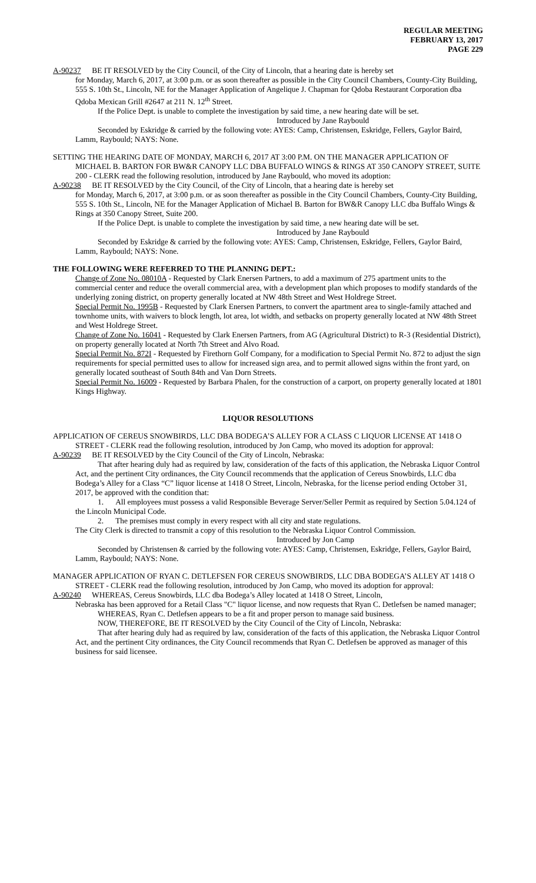REGULAR MEETING
FEBRUARY 13, 2017
PAGE 229
A-90237 BE IT RESOLVED by the City Council, of the City of Lincoln, that a hearing date is hereby set
for Monday, March 6, 2017, at 3:00 p.m. or as soon thereafter as possible in the City Council Chambers, County-City Building, 555 S. 10th St., Lincoln, NE for the Manager Application of Angelique J. Chapman for Qdoba Restaurant Corporation dba Qdoba Mexican Grill #2647 at 211 N. 12<sup>th</sup> Street.
If the Police Dept. is unable to complete the investigation by said time, a new hearing date will be set.
Introduced by Jane Raybould
Seconded by Eskridge & carried by the following vote: AYES: Camp, Christensen, Eskridge, Fellers, Gaylor Baird, Lamm, Raybould; NAYS: None.
SETTING THE HEARING DATE OF MONDAY, MARCH 6, 2017 AT 3:00 P.M. ON THE MANAGER APPLICATION OF MICHAEL B. BARTON FOR BW&R CANOPY LLC DBA BUFFALO WINGS & RINGS AT 350 CANOPY STREET, SUITE 200 - CLERK read the following resolution, introduced by Jane Raybould, who moved its adoption:
A-90238 BE IT RESOLVED by the City Council, of the City of Lincoln, that a hearing date is hereby set
for Monday, March 6, 2017, at 3:00 p.m. or as soon thereafter as possible in the City Council Chambers, County-City Building, 555 S. 10th St., Lincoln, NE for the Manager Application of Michael B. Barton for BW&R Canopy LLC dba Buffalo Wings & Rings at 350 Canopy Street, Suite 200.
If the Police Dept. is unable to complete the investigation by said time, a new hearing date will be set.
Introduced by Jane Raybould
Seconded by Eskridge & carried by the following vote: AYES: Camp, Christensen, Eskridge, Fellers, Gaylor Baird, Lamm, Raybould; NAYS: None.
THE FOLLOWING WERE REFERRED TO THE PLANNING DEPT.:
Change of Zone No. 08010A - Requested by Clark Enersen Partners, to add a maximum of 275 apartment units to the commercial center and reduce the overall commercial area, with a development plan which proposes to modify standards of the underlying zoning district, on property generally located at NW 48th Street and West Holdrege Street.
Special Permit No. 1995B - Requested by Clark Enersen Partners, to convert the apartment area to single-family attached and townhome units, with waivers to block length, lot area, lot width, and setbacks on property generally located at NW 48th Street and West Holdrege Street.
Change of Zone No. 16041 - Requested by Clark Enersen Partners, from AG (Agricultural District) to R-3 (Residential District), on property generally located at North 7th Street and Alvo Road.
Special Permit No. 872I - Requested by Firethorn Golf Company, for a modification to Special Permit No. 872 to adjust the sign requirements for special permitted uses to allow for increased sign area, and to permit allowed signs within the front yard, on generally located southeast of South 84th and Van Dorn Streets.
Special Permit No. 16009 - Requested by Barbara Phalen, for the construction of a carport, on property generally located at 1801 Kings Highway.
LIQUOR RESOLUTIONS
APPLICATION OF CEREUS SNOWBIRDS, LLC DBA BODEGA’S ALLEY FOR A CLASS C LIQUOR LICENSE AT 1418 O STREET - CLERK read the following resolution, introduced by Jon Camp, who moved its adoption for approval:
A-90239 BE IT RESOLVED by the City Council of the City of Lincoln, Nebraska:
That after hearing duly had as required by law, consideration of the facts of this application, the Nebraska Liquor Control Act, and the pertinent City ordinances, the City Council recommends that the application of Cereus Snowbirds, LLC dba Bodega’s Alley for a Class “C” liquor license at 1418 O Street, Lincoln, Nebraska, for the license period ending October 31, 2017, be approved with the condition that:
1. All employees must possess a valid Responsible Beverage Server/Seller Permit as required by Section 5.04.124 of the Lincoln Municipal Code.
2. The premises must comply in every respect with all city and state regulations.
The City Clerk is directed to transmit a copy of this resolution to the Nebraska Liquor Control Commission.
Introduced by Jon Camp
Seconded by Christensen & carried by the following vote: AYES: Camp, Christensen, Eskridge, Fellers, Gaylor Baird, Lamm, Raybould; NAYS: None.
MANAGER APPLICATION OF RYAN C. DETLEFSEN FOR CEREUS SNOWBIRDS, LLC DBA BODEGA’S ALLEY AT 1418 O STREET - CLERK read the following resolution, introduced by Jon Camp, who moved its adoption for approval:
A-90240 WHEREAS, Cereus Snowbirds, LLC dba Bodega’s Alley located at 1418 O Street, Lincoln,
Nebraska has been approved for a Retail Class "C" liquor license, and now requests that Ryan C. Detlefsen be named manager;
WHEREAS, Ryan C. Detlefsen appears to be a fit and proper person to manage said business.
NOW, THEREFORE, BE IT RESOLVED by the City Council of the City of Lincoln, Nebraska:
That after hearing duly had as required by law, consideration of the facts of this application, the Nebraska Liquor Control Act, and the pertinent City ordinances, the City Council recommends that Ryan C. Detlefsen be approved as manager of this business for said licensee.